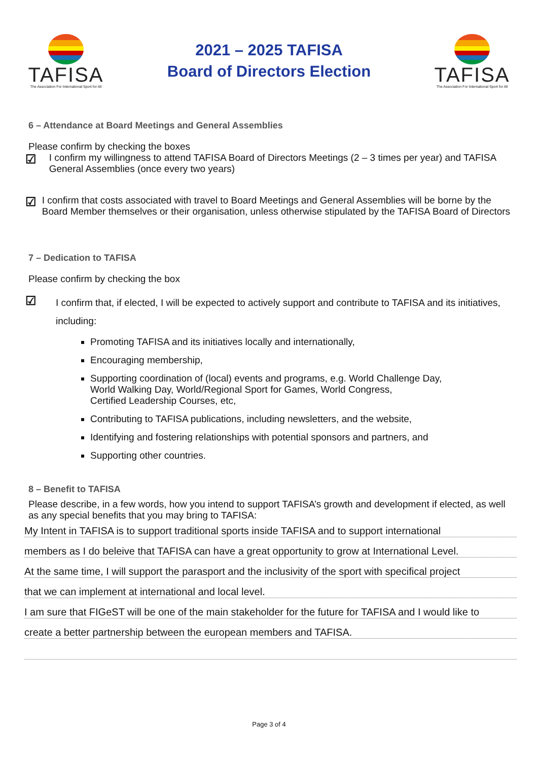TAFISA
The Association For International Sport for All
2021 – 2025 TAFISA
Board of Directors Election
TAFISA
The Association For International Sport for All
6 – Attendance at Board Meetings and General Assemblies
Please confirm by checking the boxes
☑
I confirm my willingness to attend TAFISA Board of Directors Meetings (2 – 3 times per year) and TAFISA General Assemblies (once every two years)
☑
I confirm that costs associated with travel to Board Meetings and General Assemblies will be borne by the Board Member themselves or their organisation, unless otherwise stipulated by the TAFISA Board of Directors
7 – Dedication to TAFISA
Please confirm by checking the box
☑
I confirm that, if elected, I will be expected to actively support and contribute to TAFISA and its initiatives, including:
Promoting TAFISA and its initiatives locally and internationally,
Encouraging membership,
Supporting coordination of (local) events and programs, e.g. World Challenge Day,
World Walking Day, World/Regional Sport for Games, World Congress,
Certified Leadership Courses, etc,
Contributing to TAFISA publications, including newsletters, and the website,
Identifying and fostering relationships with potential sponsors and partners, and
Supporting other countries.
8 – Benefit to TAFISA
Please describe, in a few words, how you intend to support TAFISA’s growth and development if elected, as well as any special benefits that you may bring to TAFISA:
My Intent in TAFISA is to support traditional sports inside TAFISA and to support international
members as I do beleive that TAFISA can have a great opportunity to grow at International Level.
At the same time, I will support the parasport and the inclusivity of the sport with specifical project
that we can implement at international and local level.
I am sure that FIGeST will be one of the main stakeholder for the future for TAFISA and I would like to
create a better partnership between the european members and TAFISA.
Page 3 of 4